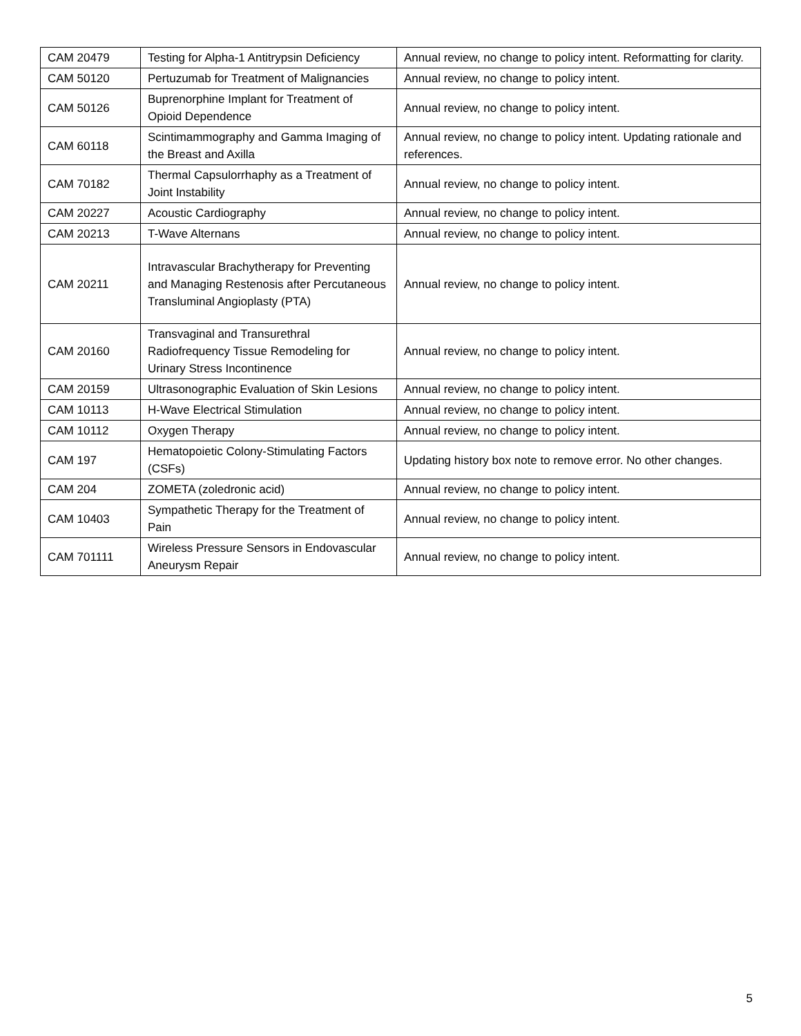| CAM 20479 | Testing for Alpha-1 Antitrypsin Deficiency | Annual review, no change to policy intent. Reformatting for clarity. |
| CAM 50120 | Pertuzumab for Treatment of Malignancies | Annual review, no change to policy intent. |
| CAM 50126 | Buprenorphine Implant for Treatment of Opioid Dependence | Annual review, no change to policy intent. |
| CAM 60118 | Scintimammography and Gamma Imaging of the Breast and Axilla | Annual review, no change to policy intent. Updating rationale and references. |
| CAM 70182 | Thermal Capsulorrhaphy as a Treatment of Joint Instability | Annual review, no change to policy intent. |
| CAM 20227 | Acoustic Cardiography | Annual review, no change to policy intent. |
| CAM 20213 | T-Wave Alternans | Annual review, no change to policy intent. |
| CAM 20211 | Intravascular Brachytherapy for Preventing and Managing Restenosis after Percutaneous Transluminal Angioplasty (PTA) | Annual review, no change to policy intent. |
| CAM 20160 | Transvaginal and Transurethral Radiofrequency Tissue Remodeling for Urinary Stress Incontinence | Annual review, no change to policy intent. |
| CAM 20159 | Ultrasonographic Evaluation of Skin Lesions | Annual review, no change to policy intent. |
| CAM 10113 | H-Wave Electrical Stimulation | Annual review, no change to policy intent. |
| CAM 10112 | Oxygen Therapy | Annual review, no change to policy intent. |
| CAM 197 | Hematopoietic Colony-Stimulating Factors (CSFs) | Updating history box note to remove error. No other changes. |
| CAM 204 | ZOMETA (zoledronic acid) | Annual review, no change to policy intent. |
| CAM 10403 | Sympathetic Therapy for the Treatment of Pain | Annual review, no change to policy intent. |
| CAM 701111 | Wireless Pressure Sensors in Endovascular Aneurysm Repair | Annual review, no change to policy intent. |
5